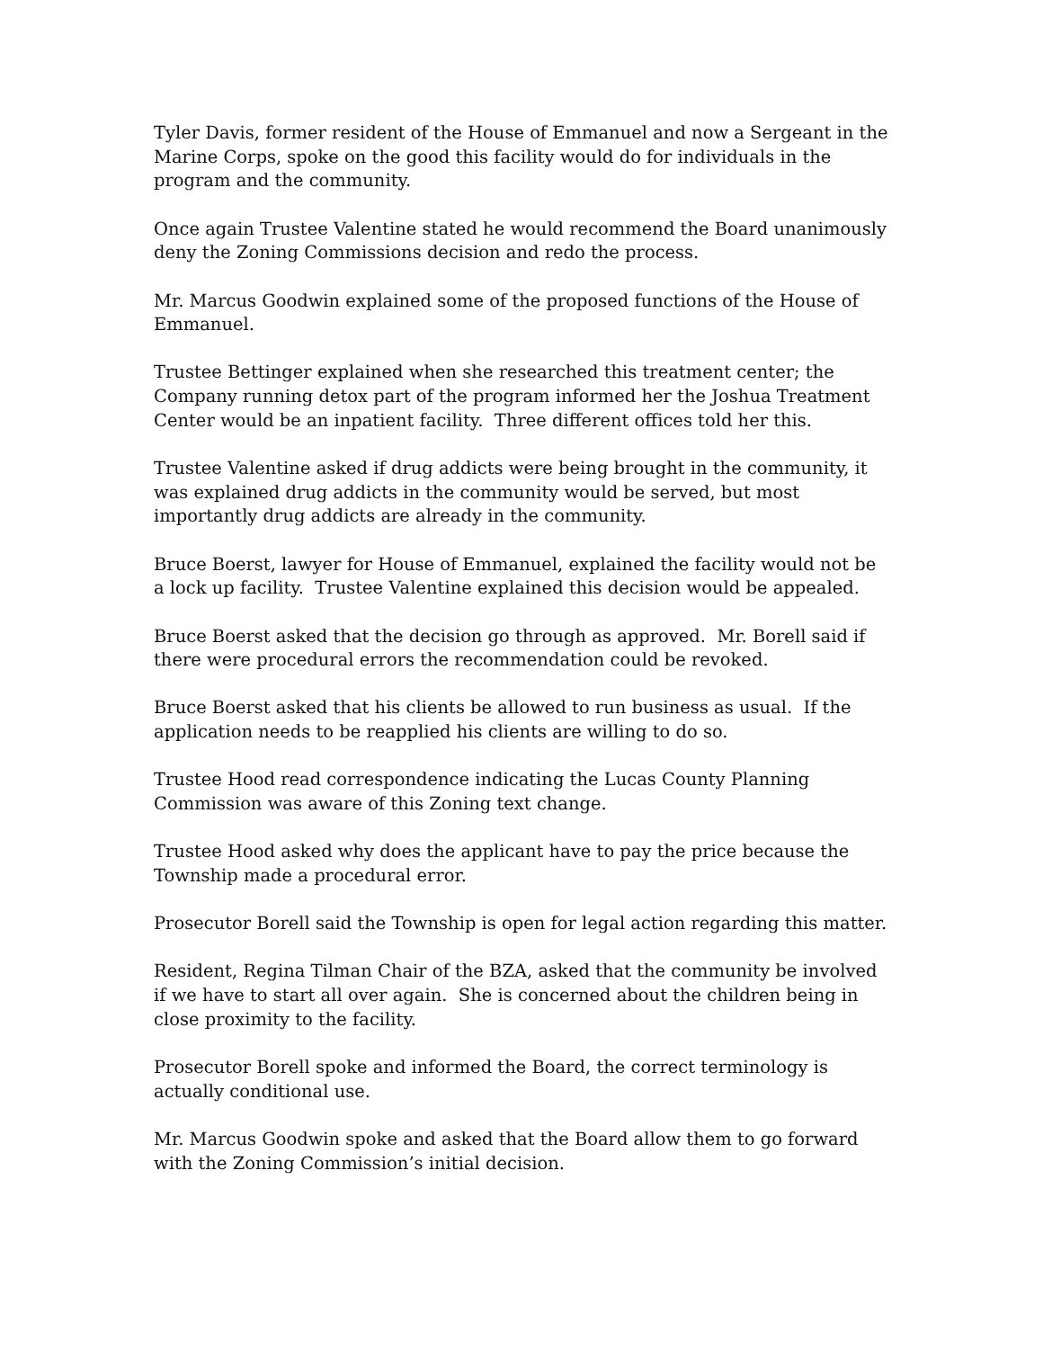Tyler Davis, former resident of the House of Emmanuel and now a Sergeant in the Marine Corps, spoke on the good this facility would do for individuals in the program and the community.
Once again Trustee Valentine stated he would recommend the Board unanimously deny the Zoning Commissions decision and redo the process.
Mr. Marcus Goodwin explained some of the proposed functions of the House of Emmanuel.
Trustee Bettinger explained when she researched this treatment center; the Company running detox part of the program informed her the Joshua Treatment Center would be an inpatient facility. Three different offices told her this.
Trustee Valentine asked if drug addicts were being brought in the community, it was explained drug addicts in the community would be served, but most importantly drug addicts are already in the community.
Bruce Boerst, lawyer for House of Emmanuel, explained the facility would not be a lock up facility. Trustee Valentine explained this decision would be appealed.
Bruce Boerst asked that the decision go through as approved. Mr. Borell said if there were procedural errors the recommendation could be revoked.
Bruce Boerst asked that his clients be allowed to run business as usual. If the application needs to be reapplied his clients are willing to do so.
Trustee Hood read correspondence indicating the Lucas County Planning Commission was aware of this Zoning text change.
Trustee Hood asked why does the applicant have to pay the price because the Township made a procedural error.
Prosecutor Borell said the Township is open for legal action regarding this matter.
Resident, Regina Tilman Chair of the BZA, asked that the community be involved if we have to start all over again. She is concerned about the children being in close proximity to the facility.
Prosecutor Borell spoke and informed the Board, the correct terminology is actually conditional use.
Mr. Marcus Goodwin spoke and asked that the Board allow them to go forward with the Zoning Commission’s initial decision.